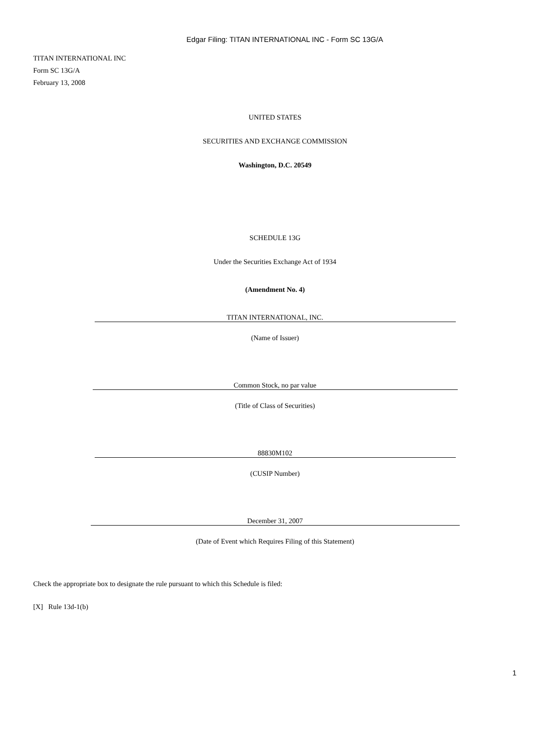Edgar Filing: TITAN INTERNATIONAL INC - Form SC 13G/A
TITAN INTERNATIONAL INC
Form SC 13G/A
February 13, 2008
UNITED STATES
SECURITIES AND EXCHANGE COMMISSION
Washington, D.C. 20549
SCHEDULE 13G
Under the Securities Exchange Act of 1934
(Amendment No. 4)
TITAN INTERNATIONAL, INC.
(Name of Issuer)
Common Stock, no par value
(Title of Class of Securities)
88830M102
(CUSIP Number)
December 31, 2007
(Date of Event which Requires Filing of this Statement)
Check the appropriate box to designate the rule pursuant to which this Schedule is filed:
[X] Rule 13d-1(b)
1